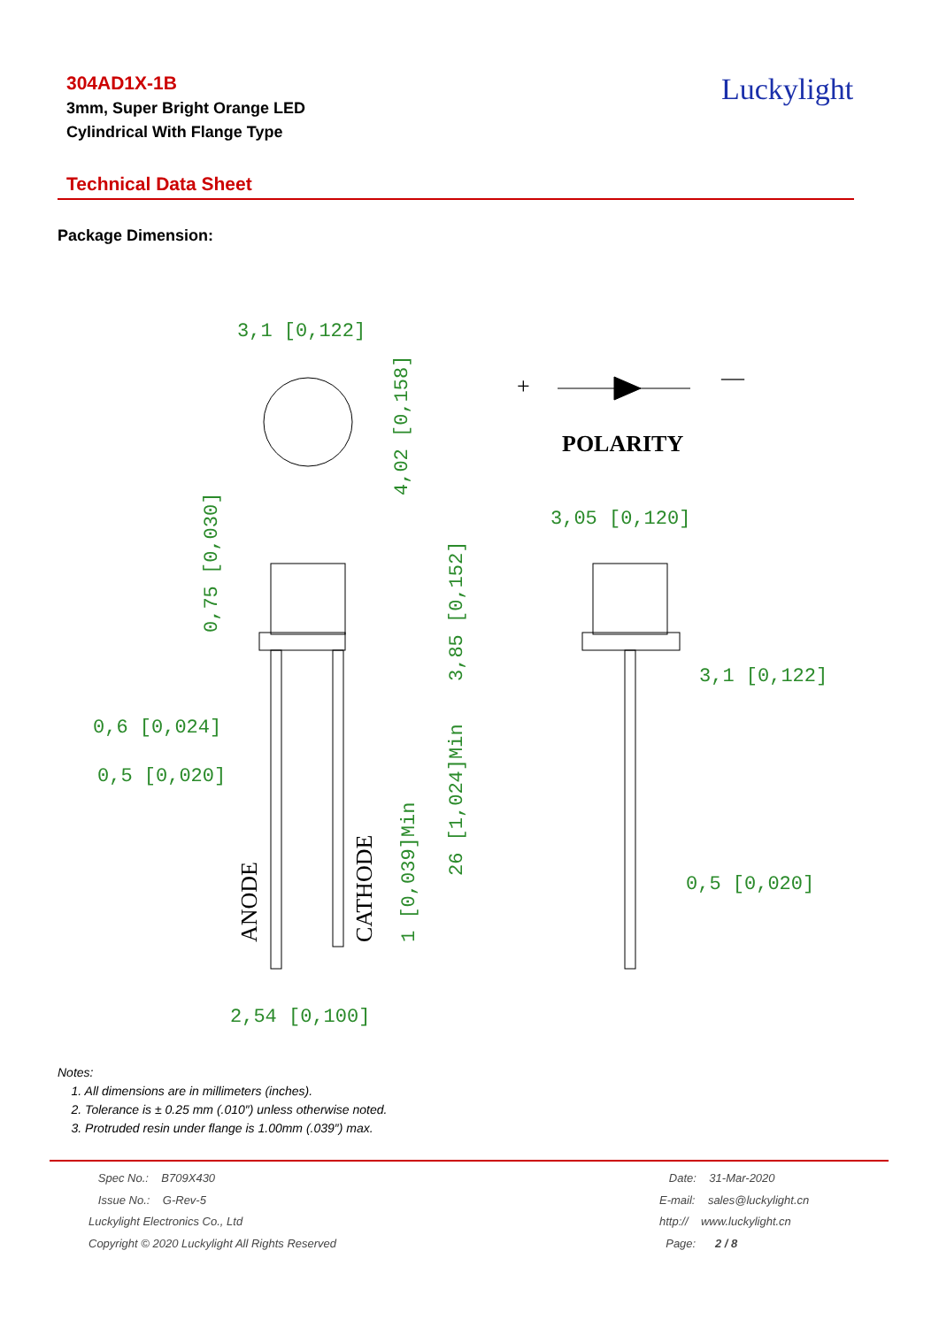304AD1X-1B
3mm, Super Bright Orange LED
Cylindrical With Flange Type
Luckylight
Technical Data Sheet
Package Dimension:
3,1 [0,122]
3,05 [0,120]
3,1 [0,122]
0,6 [0,024]
0,5 [0,020]
0,5 [0,020]
2,54 [0,100]
4,02 [0,158]
0,75 [0,030]
3,85 [0,152]
26 [1,024]Min
1 [0,039]Min
POLARITY
+
—
ANODE
CATHODE
Notes:
1. All dimensions are in millimeters (inches).
2. Tolerance is ± 0.25 mm (.010″) unless otherwise noted.
3. Protruded resin under flange is 1.00mm (.039″) max.
Spec No.: B709X430
Issue No.: G-Rev-5
Luckylight Electronics Co., Ltd
Copyright © 2020 Luckylight All Rights Reserved
Date: 31-Mar-2020
E-mail: sales@luckylight.cn
http:// www.luckylight.cn
Page: 2 / 8